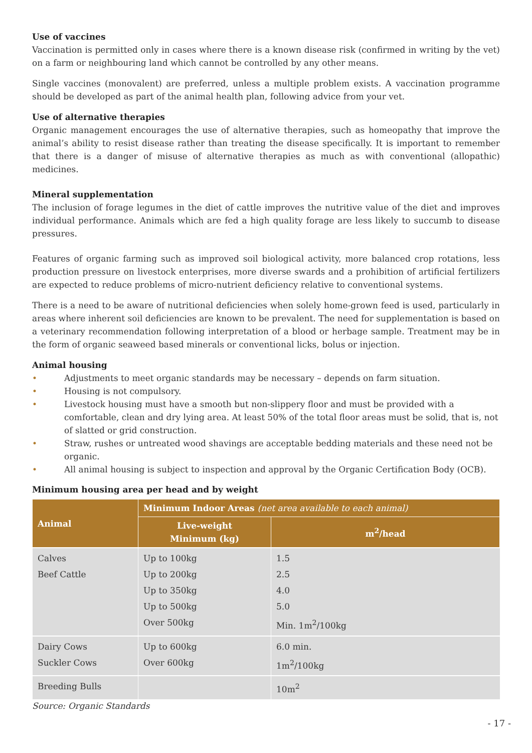Use of vaccines
Vaccination is permitted only in cases where there is a known disease risk (confirmed in writing by the vet) on a farm or neighbouring land which cannot be controlled by any other means.
Single vaccines (monovalent) are preferred, unless a multiple problem exists. A vaccination programme should be developed as part of the animal health plan, following advice from your vet.
Use of alternative therapies
Organic management encourages the use of alternative therapies, such as homeopathy that improve the animal’s ability to resist disease rather than treating the disease specifically. It is important to remember that there is a danger of misuse of alternative therapies as much as with conventional (allopathic) medicines.
Mineral supplementation
The inclusion of forage legumes in the diet of cattle improves the nutritive value of the diet and improves individual performance. Animals which are fed a high quality forage are less likely to succumb to disease pressures.
Features of organic farming such as improved soil biological activity, more balanced crop rotations, less production pressure on livestock enterprises, more diverse swards and a prohibition of artificial fertilizers are expected to reduce problems of micro-nutrient deficiency relative to conventional systems.
There is a need to be aware of nutritional deficiencies when solely home-grown feed is used, particularly in areas where inherent soil deficiencies are known to be prevalent. The need for supplementation is based on a veterinary recommendation following interpretation of a blood or herbage sample. Treatment may be in the form of organic seaweed based minerals or conventional licks, bolus or injection.
Animal housing
• Adjustments to meet organic standards may be necessary – depends on farm situation.
• Housing is not compulsory.
• Livestock housing must have a smooth but non-slippery floor and must be provided with a comfortable, clean and dry lying area. At least 50% of the total floor areas must be solid, that is, not of slatted or grid construction.
• Straw, rushes or untreated wood shavings are acceptable bedding materials and these need not be organic.
• All animal housing is subject to inspection and approval by the Organic Certification Body (OCB).
Minimum housing area per head and by weight
| Animal | Minimum Indoor Areas (net area available to each animal) | |
| --- | --- | --- |
| | Live-weight Minimum (kg) | m<sup>2</sup>/head |
| Calves Beef Cattle | Up to 100kg Up to 200kg Up to 350kg Up to 500kg Over 500kg | 1.5 2.5 4.0 5.0 Min. 1m<sup>2</sup>/100kg |
| Dairy Cows Suckler Cows | Up to 600kg Over 600kg | 6.0 min. 1m<sup>2</sup>/100kg |
| Breeding Bulls | | 10m<sup>2</sup> |
Source: Organic Standards
- 17 -